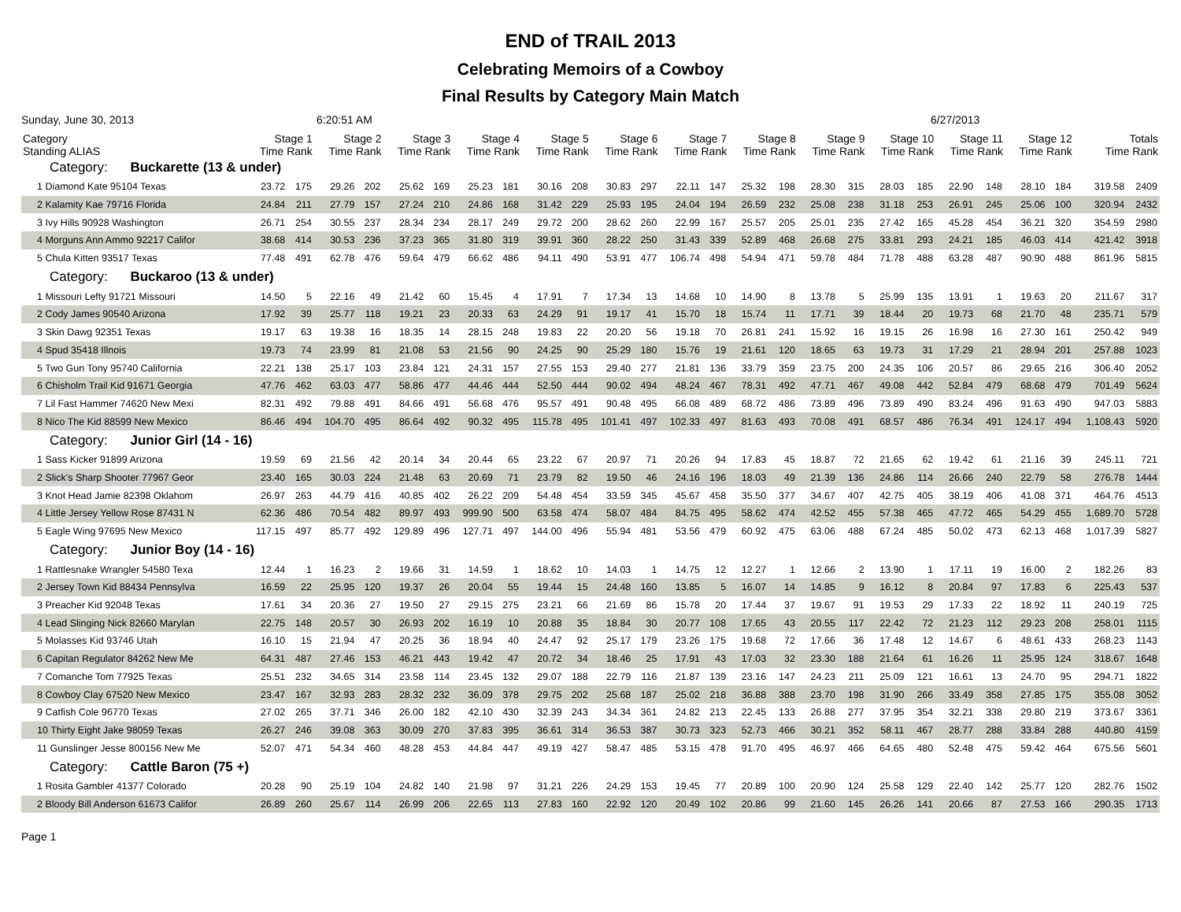END of TRAIL 2013
Celebrating Memoirs of a Cowboy
Final Results by Category Main Match
Sunday, June 30, 2013 6:20:51 AM 6/27/2013
| Category Standing ALIAS | Stage 1 Time Rank | | Stage 2 Time Rank | | Stage 3 Time Rank | | Stage 4 Time Rank | | Stage 5 Time Rank | | Stage 6 Time Rank | | Stage 7 Time Rank | | Stage 8 Time Rank | | Stage 9 Time Rank | | Stage 10 Time Rank | | Stage 11 Time Rank | | Stage 12 Time Rank | | Totals Time Rank | |
| --- | --- | --- | --- | --- | --- | --- | --- | --- | --- | --- | --- | --- | --- | --- | --- | --- | --- | --- | --- | --- | --- | --- | --- | --- | --- | --- |
| Category: Buckarette (13 & under) | | | | | | | | | | | | | | | | | | | | | | | | | | |
| 1 Diamond Kate 95104 Texas | 23.72 | 175 | 29.26 | 202 | 25.62 | 169 | 25.23 | 181 | 30.16 | 208 | 30.83 | 297 | 22.11 | 147 | 25.32 | 198 | 28.30 | 315 | 28.03 | 185 | 22.90 | 148 | 28.10 | 184 | 319.58 | 2409 |
| 2 Kalamity Kae 79716 Florida | 24.84 | 211 | 27.79 | 157 | 27.24 | 210 | 24.86 | 168 | 31.42 | 229 | 25.93 | 195 | 24.04 | 194 | 26.59 | 232 | 25.08 | 238 | 31.18 | 253 | 26.91 | 245 | 25.06 | 100 | 320.94 | 2432 |
| 3 Ivy Hills 90928 Washington | 26.71 | 254 | 30.55 | 237 | 28.34 | 234 | 28.17 | 249 | 29.72 | 200 | 28.62 | 260 | 22.99 | 167 | 25.57 | 205 | 25.01 | 235 | 27.42 | 165 | 45.28 | 454 | 36.21 | 320 | 354.59 | 2980 |
| 4 Morguns Ann Ammo 92217 Califor | 38.68 | 414 | 30.53 | 236 | 37.23 | 365 | 31.80 | 319 | 39.91 | 360 | 28.22 | 250 | 31.43 | 339 | 52.89 | 468 | 26.68 | 275 | 33.81 | 293 | 24.21 | 185 | 46.03 | 414 | 421.42 | 3918 |
| 5 Chula Kitten 93517 Texas | 77.48 | 491 | 62.78 | 476 | 59.64 | 479 | 66.62 | 486 | 94.11 | 490 | 53.91 | 477 | 106.74 | 498 | 54.94 | 471 | 59.78 | 484 | 71.78 | 488 | 63.28 | 487 | 90.90 | 488 | 861.96 | 5815 |
| Category: Buckaroo (13 & under) | | | | | | | | | | | | | | | | | | | | | | | | | | |
| 1 Missouri Lefty 91721 Missouri | 14.50 | 5 | 22.16 | 49 | 21.42 | 60 | 15.45 | 4 | 17.91 | 7 | 17.34 | 13 | 14.68 | 10 | 14.90 | 8 | 13.78 | 5 | 25.99 | 135 | 13.91 | 1 | 19.63 | 20 | 211.67 | 317 |
| 2 Cody James 90540 Arizona | 17.92 | 39 | 25.77 | 118 | 19.21 | 23 | 20.33 | 63 | 24.29 | 91 | 19.17 | 41 | 15.70 | 18 | 15.74 | 11 | 17.71 | 39 | 18.44 | 20 | 19.73 | 68 | 21.70 | 48 | 235.71 | 579 |
| 3 Skin Dawg 92351 Texas | 19.17 | 63 | 19.38 | 16 | 18.35 | 14 | 28.15 | 248 | 19.83 | 22 | 20.20 | 56 | 19.18 | 70 | 26.81 | 241 | 15.92 | 16 | 19.15 | 26 | 16.98 | 16 | 27.30 | 161 | 250.42 | 949 |
| 4 Spud 35418 Illnois | 19.73 | 74 | 23.99 | 81 | 21.08 | 53 | 21.56 | 90 | 24.25 | 90 | 25.29 | 180 | 15.76 | 19 | 21.61 | 120 | 18.65 | 63 | 19.73 | 31 | 17.29 | 21 | 28.94 | 201 | 257.88 | 1023 |
| 5 Two Gun Tony 95740 California | 22.21 | 138 | 25.17 | 103 | 23.84 | 121 | 24.31 | 157 | 27.55 | 153 | 29.40 | 277 | 21.81 | 136 | 33.79 | 359 | 23.75 | 200 | 24.35 | 106 | 20.57 | 86 | 29.65 | 216 | 306.40 | 2052 |
| 6 Chisholm Trail Kid 91671 Georgia | 47.76 | 462 | 63.03 | 477 | 58.86 | 477 | 44.46 | 444 | 52.50 | 444 | 90.02 | 494 | 48.24 | 467 | 78.31 | 492 | 47.71 | 467 | 49.08 | 442 | 52.84 | 479 | 68.68 | 479 | 701.49 | 5624 |
| 7 Lil Fast Hammer 74620 New Mexi | 82.31 | 492 | 79.88 | 491 | 84.66 | 491 | 56.68 | 476 | 95.57 | 491 | 90.48 | 495 | 66.08 | 489 | 68.72 | 486 | 73.89 | 496 | 73.89 | 490 | 83.24 | 496 | 91.63 | 490 | 947.03 | 5883 |
| 8 Nico The Kid 88599 New Mexico | 86.46 | 494 | 104.70 | 495 | 86.64 | 492 | 90.32 | 495 | 115.78 | 495 | 101.41 | 497 | 102.33 | 497 | 81.63 | 493 | 70.08 | 491 | 68.57 | 486 | 76.34 | 491 | 124.17 | 494 | 1,108.43 | 5920 |
| Category: Junior Girl (14 - 16) | | | | | | | | | | | | | | | | | | | | | | | | | | |
| 1 Sass Kicker 91899 Arizona | 19.59 | 69 | 21.56 | 42 | 20.14 | 34 | 20.44 | 65 | 23.22 | 67 | 20.97 | 71 | 20.26 | 94 | 17.83 | 45 | 18.87 | 72 | 21.65 | 62 | 19.42 | 61 | 21.16 | 39 | 245.11 | 721 |
| 2 Slick's Sharp Shooter 77967 Geor | 23.40 | 165 | 30.03 | 224 | 21.48 | 63 | 20.69 | 71 | 23.79 | 82 | 19.50 | 46 | 24.16 | 196 | 18.03 | 49 | 21.39 | 136 | 24.86 | 114 | 26.66 | 240 | 22.79 | 58 | 276.78 | 1444 |
| 3 Knot Head Jamie 82398 Oklahom | 26.97 | 263 | 44.79 | 416 | 40.85 | 402 | 26.22 | 209 | 54.48 | 454 | 33.59 | 345 | 45.67 | 458 | 35.50 | 377 | 34.67 | 407 | 42.75 | 405 | 38.19 | 406 | 41.08 | 371 | 464.76 | 4513 |
| 4 Little Jersey Yellow Rose 87431 N | 62.36 | 486 | 70.54 | 482 | 89.97 | 493 | 999.90 | 500 | 63.58 | 474 | 58.07 | 484 | 84.75 | 495 | 58.62 | 474 | 42.52 | 455 | 57.38 | 465 | 47.72 | 465 | 54.29 | 455 | 1,689.70 | 5728 |
| 5 Eagle Wing 97695 New Mexico | 117.15 | 497 | 85.77 | 492 | 129.89 | 496 | 127.71 | 497 | 144.00 | 496 | 55.94 | 481 | 53.56 | 479 | 60.92 | 475 | 63.06 | 488 | 67.24 | 485 | 50.02 | 473 | 62.13 | 468 | 1,017.39 | 5827 |
| Category: Junior Boy (14 - 16) | | | | | | | | | | | | | | | | | | | | | | | | | | |
| 1 Rattlesnake Wrangler 54580 Texa | 12.44 | 1 | 16.23 | 2 | 19.66 | 31 | 14.59 | 1 | 18.62 | 10 | 14.03 | 1 | 14.75 | 12 | 12.27 | 1 | 12.66 | 2 | 13.90 | 1 | 17.11 | 19 | 16.00 | 2 | 182.26 | 83 |
| 2 Jersey Town Kid 88434 Pennsylva | 16.59 | 22 | 25.95 | 120 | 19.37 | 26 | 20.04 | 55 | 19.44 | 15 | 24.48 | 160 | 13.85 | 5 | 16.07 | 14 | 14.85 | 9 | 16.12 | 8 | 20.84 | 97 | 17.83 | 6 | 225.43 | 537 |
| 3 Preacher Kid 92048 Texas | 17.61 | 34 | 20.36 | 27 | 19.50 | 27 | 29.15 | 275 | 23.21 | 66 | 21.69 | 86 | 15.78 | 20 | 17.44 | 37 | 19.67 | 91 | 19.53 | 29 | 17.33 | 22 | 18.92 | 11 | 240.19 | 725 |
| 4 Lead Slinging Nick 82660 Marylan | 22.75 | 148 | 20.57 | 30 | 26.93 | 202 | 16.19 | 10 | 20.88 | 35 | 18.84 | 30 | 20.77 | 108 | 17.65 | 43 | 20.55 | 117 | 22.42 | 72 | 21.23 | 112 | 29.23 | 208 | 258.01 | 1115 |
| 5 Molasses Kid 93746 Utah | 16.10 | 15 | 21.94 | 47 | 20.25 | 36 | 18.94 | 40 | 24.47 | 92 | 25.17 | 179 | 23.26 | 175 | 19.68 | 72 | 17.66 | 36 | 17.48 | 12 | 14.67 | 6 | 48.61 | 433 | 268.23 | 1143 |
| 6 Capitan Regulator 84262 New Me | 64.31 | 487 | 27.46 | 153 | 46.21 | 443 | 19.42 | 47 | 20.72 | 34 | 18.46 | 25 | 17.91 | 43 | 17.03 | 32 | 23.30 | 188 | 21.64 | 61 | 16.26 | 11 | 25.95 | 124 | 318.67 | 1648 |
| 7 Comanche Tom 77925 Texas | 25.51 | 232 | 34.65 | 314 | 23.58 | 114 | 23.45 | 132 | 29.07 | 188 | 22.79 | 116 | 21.87 | 139 | 23.16 | 147 | 24.23 | 211 | 25.09 | 121 | 16.61 | 13 | 24.70 | 95 | 294.71 | 1822 |
| 8 Cowboy Clay 67520 New Mexico | 23.47 | 167 | 32.93 | 283 | 28.32 | 232 | 36.09 | 378 | 29.75 | 202 | 25.68 | 187 | 25.02 | 218 | 36.88 | 388 | 23.70 | 198 | 31.90 | 266 | 33.49 | 358 | 27.85 | 175 | 355.08 | 3052 |
| 9 Catfish Cole 96770 Texas | 27.02 | 265 | 37.71 | 346 | 26.00 | 182 | 42.10 | 430 | 32.39 | 243 | 34.34 | 361 | 24.82 | 213 | 22.45 | 133 | 26.88 | 277 | 37.95 | 354 | 32.21 | 338 | 29.80 | 219 | 373.67 | 3361 |
| 10 Thirty Eight Jake 98059 Texas | 26.27 | 246 | 39.08 | 363 | 30.09 | 270 | 37.83 | 395 | 36.61 | 314 | 36.53 | 387 | 30.73 | 323 | 52.73 | 466 | 30.21 | 352 | 58.11 | 467 | 28.77 | 288 | 33.84 | 288 | 440.80 | 4159 |
| 11 Gunslinger Jesse 800156 New Me | 52.07 | 471 | 54.34 | 460 | 48.28 | 453 | 44.84 | 447 | 49.19 | 427 | 58.47 | 485 | 53.15 | 478 | 91.70 | 495 | 46.97 | 466 | 64.65 | 480 | 52.48 | 475 | 59.42 | 464 | 675.56 | 5601 |
| Category: Cattle Baron (75 +) | | | | | | | | | | | | | | | | | | | | | | | | | | |
| 1 Rosita Gambler 41377 Colorado | 20.28 | 90 | 25.19 | 104 | 24.82 | 140 | 21.98 | 97 | 31.21 | 226 | 24.29 | 153 | 19.45 | 77 | 20.89 | 100 | 20.90 | 124 | 25.58 | 129 | 22.40 | 142 | 25.77 | 120 | 282.76 | 1502 |
| 2 Bloody Bill Anderson 61673 Califor | 26.89 | 260 | 25.67 | 114 | 26.99 | 206 | 22.65 | 113 | 27.83 | 160 | 22.92 | 120 | 20.49 | 102 | 20.86 | 99 | 21.60 | 145 | 26.26 | 141 | 20.66 | 87 | 27.53 | 166 | 290.35 | 1713 |
Page 1